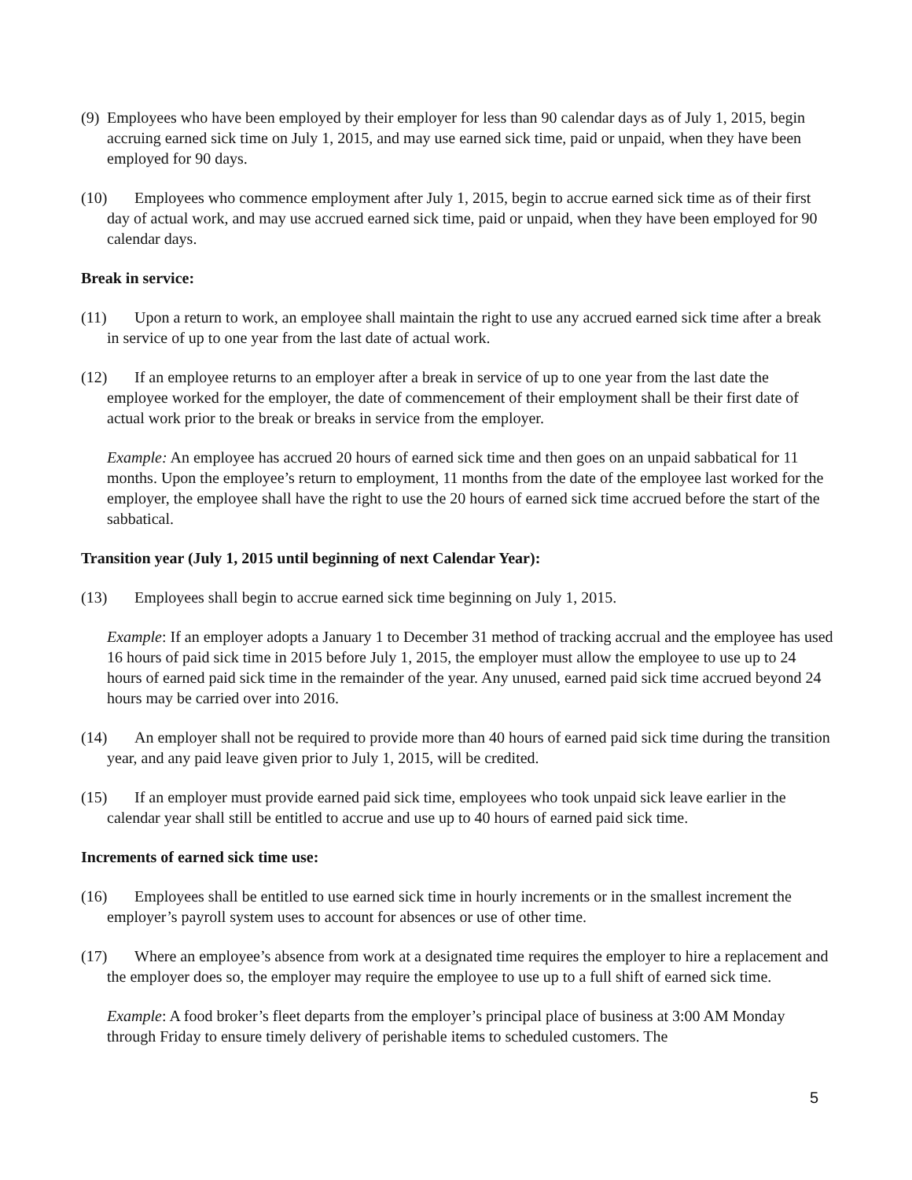(9) Employees who have been employed by their employer for less than 90 calendar days as of July 1, 2015, begin accruing earned sick time on July 1, 2015, and may use earned sick time, paid or unpaid, when they have been employed for 90 days.
(10) Employees who commence employment after July 1, 2015, begin to accrue earned sick time as of their first day of actual work, and may use accrued earned sick time, paid or unpaid, when they have been employed for 90 calendar days.
Break in service:
(11) Upon a return to work, an employee shall maintain the right to use any accrued earned sick time after a break in service of up to one year from the last date of actual work.
(12) If an employee returns to an employer after a break in service of up to one year from the last date the employee worked for the employer, the date of commencement of their employment shall be their first date of actual work prior to the break or breaks in service from the employer.
Example: An employee has accrued 20 hours of earned sick time and then goes on an unpaid sabbatical for 11 months. Upon the employee’s return to employment, 11 months from the date of the employee last worked for the employer, the employee shall have the right to use the 20 hours of earned sick time accrued before the start of the sabbatical.
Transition year (July 1, 2015 until beginning of next Calendar Year):
(13) Employees shall begin to accrue earned sick time beginning on July 1, 2015.
Example: If an employer adopts a January 1 to December 31 method of tracking accrual and the employee has used 16 hours of paid sick time in 2015 before July 1, 2015, the employer must allow the employee to use up to 24 hours of earned paid sick time in the remainder of the year. Any unused, earned paid sick time accrued beyond 24 hours may be carried over into 2016.
(14) An employer shall not be required to provide more than 40 hours of earned paid sick time during the transition year, and any paid leave given prior to July 1, 2015, will be credited.
(15) If an employer must provide earned paid sick time, employees who took unpaid sick leave earlier in the calendar year shall still be entitled to accrue and use up to 40 hours of earned paid sick time.
Increments of earned sick time use:
(16) Employees shall be entitled to use earned sick time in hourly increments or in the smallest increment the employer’s payroll system uses to account for absences or use of other time.
(17) Where an employee’s absence from work at a designated time requires the employer to hire a replacement and the employer does so, the employer may require the employee to use up to a full shift of earned sick time.
Example: A food broker’s fleet departs from the employer’s principal place of business at 3:00 AM Monday through Friday to ensure timely delivery of perishable items to scheduled customers. The
5